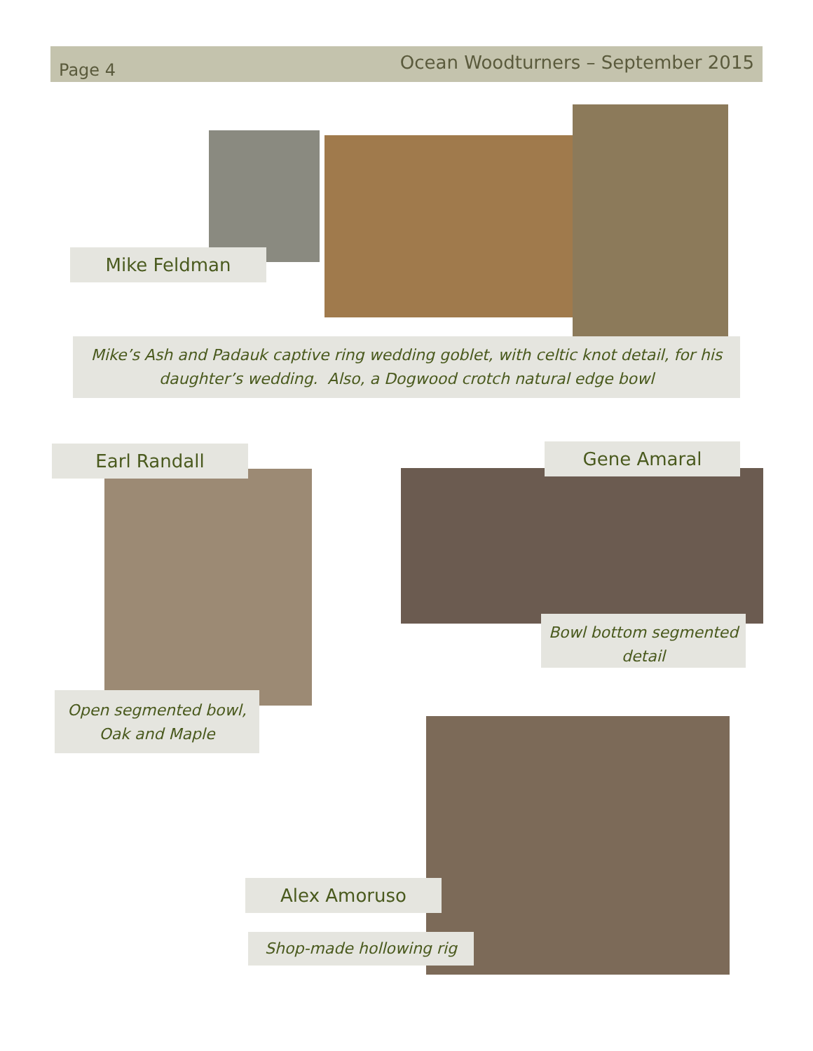Page 4 Ocean Woodturners – September 2015
Mike Feldman
Mike’s Ash and Padauk captive ring wedding goblet, with celtic knot detail, for his daughter’s wedding. Also, a Dogwood crotch natural edge bowl
Earl Randall
Open segmented bowl, Oak and Maple
Gene Amaral
Bowl bottom segmented detail
Alex Amoruso
Shop-made hollowing rig